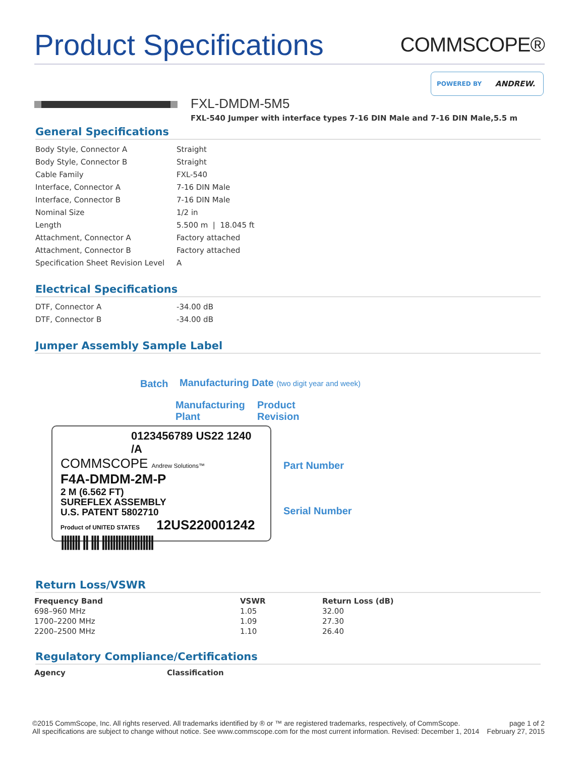Product Specifications
COMMSCOPE®
POWERED BY ANDREW.
FXL-DMDM-5M5
FXL-540 Jumper with interface types 7-16 DIN Male and 7-16 DIN Male,5.5 m
General Specifications
| Body Style, Connector A | Straight |
| Body Style, Connector B | Straight |
| Cable Family | FXL-540 |
| Interface, Connector A | 7-16 DIN Male |
| Interface, Connector B | 7-16 DIN Male |
| Nominal Size | 1/2 in |
| Length | 5.500 m / 18.045 ft |
| Attachment, Connector A | Factory attached |
| Attachment, Connector B | Factory attached |
| Specification Sheet Revision Level | A |
Electrical Specifications
| DTF, Connector A | -34.00 dB |
| DTF, Connector B | -34.00 dB |
Jumper Assembly Sample Label
Batch
Manufacturing Date (two digit year and week)
Manufacturing
Plant
Product
Revision
0123456789 US22 1240 /A
COMMSCOPE Andrew Solutions™
F4A-DMDM-2M-P
2 M (6.562 FT)
SUREFLEX ASSEMBLY
U.S. PATENT 5802710
Product of UNITED STATES 12US220001242
||||||| || ||| |||||||||||||||||||
Part Number
Serial Number
Return Loss/VSWR
| Frequency Band | VSWR | Return Loss (dB) |
| --- | --- | --- |
| 698–960 MHz | 1.05 | 32.00 |
| 1700–2200 MHz | 1.09 | 27.30 |
| 2200–2500 MHz | 1.10 | 26.40 |
Regulatory Compliance/Certifications
| Agency | Classification |
| --- | --- |
©2015 CommScope, Inc. All rights reserved. All trademarks identified by ® or ™ are registered trademarks, respectively, of CommScope.
All specifications are subject to change without notice. See www.commscope.com for the most current information. Revised: December 1, 2014
page 1 of 2
February 27, 2015